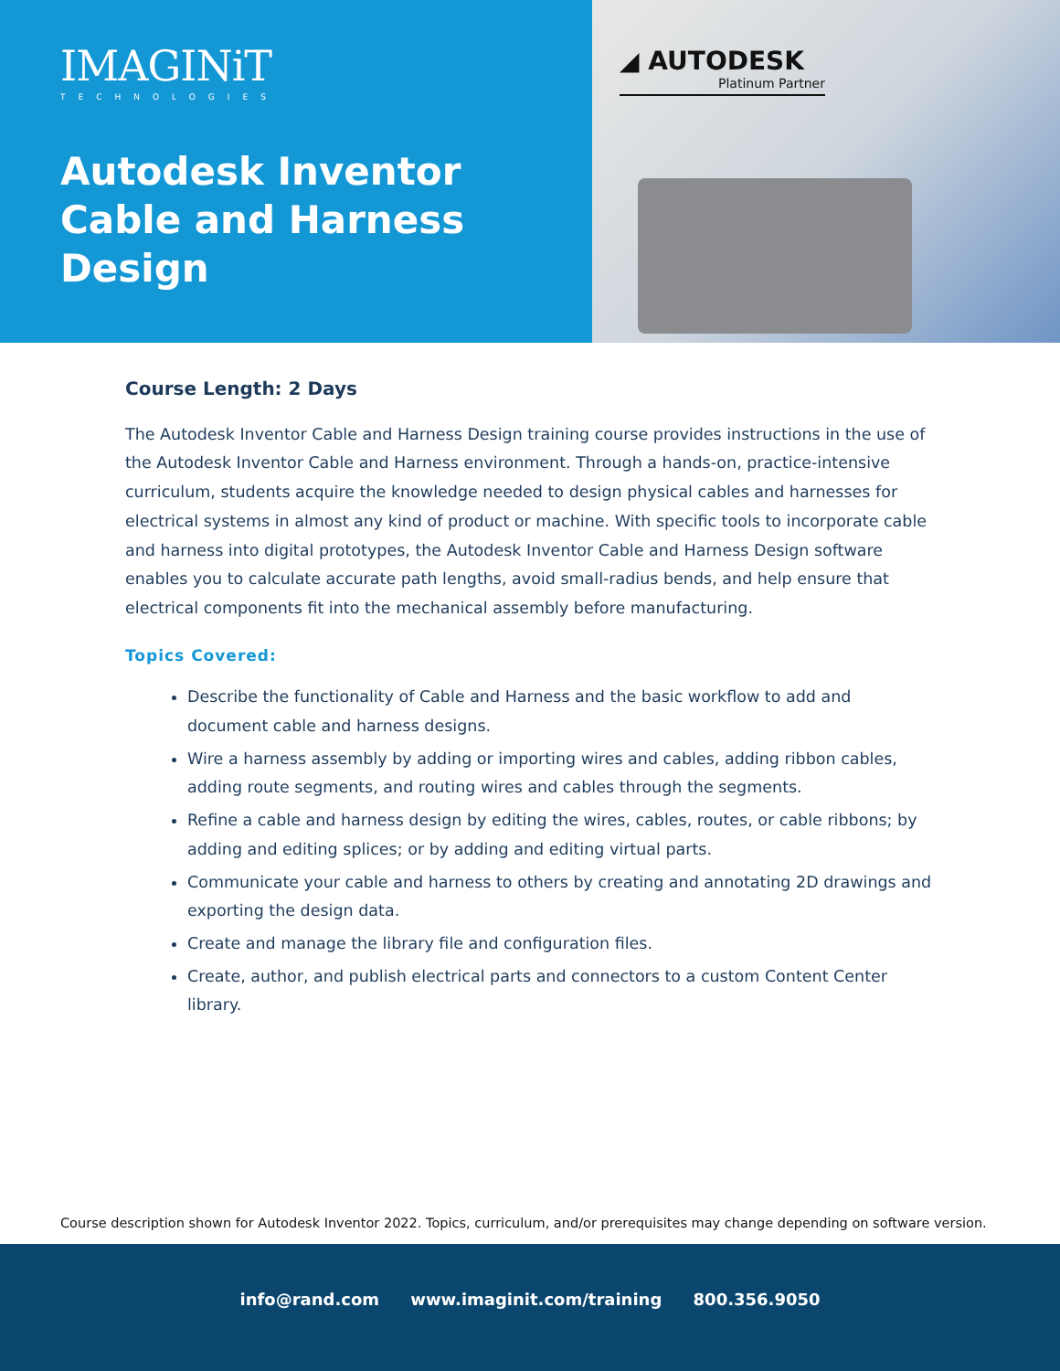IMAGINiT
TECHNOLOGIES
Autodesk Inventor Cable and Harness Design
◢ AUTODESK
Platinum Partner
Course Length: 2 Days
The Autodesk Inventor Cable and Harness Design training course provides instructions in the use of the Autodesk Inventor Cable and Harness environment. Through a hands-on, practice-intensive curriculum, students acquire the knowledge needed to design physical cables and harnesses for electrical systems in almost any kind of product or machine. With specific tools to incorporate cable and harness into digital prototypes, the Autodesk Inventor Cable and Harness Design software enables you to calculate accurate path lengths, avoid small-radius bends, and help ensure that electrical components fit into the mechanical assembly before manufacturing.
Topics Covered:
Describe the functionality of Cable and Harness and the basic workflow to add and document cable and harness designs.
Wire a harness assembly by adding or importing wires and cables, adding ribbon cables, adding route segments, and routing wires and cables through the segments.
Refine a cable and harness design by editing the wires, cables, routes, or cable ribbons; by adding and editing splices; or by adding and editing virtual parts.
Communicate your cable and harness to others by creating and annotating 2D drawings and exporting the design data.
Create and manage the library file and configuration files.
Create, author, and publish electrical parts and connectors to a custom Content Center library.
Course description shown for Autodesk Inventor 2022. Topics, curriculum, and/or prerequisites may change depending on software version.
info@rand.com www.imaginit.com/training 800.356.9050